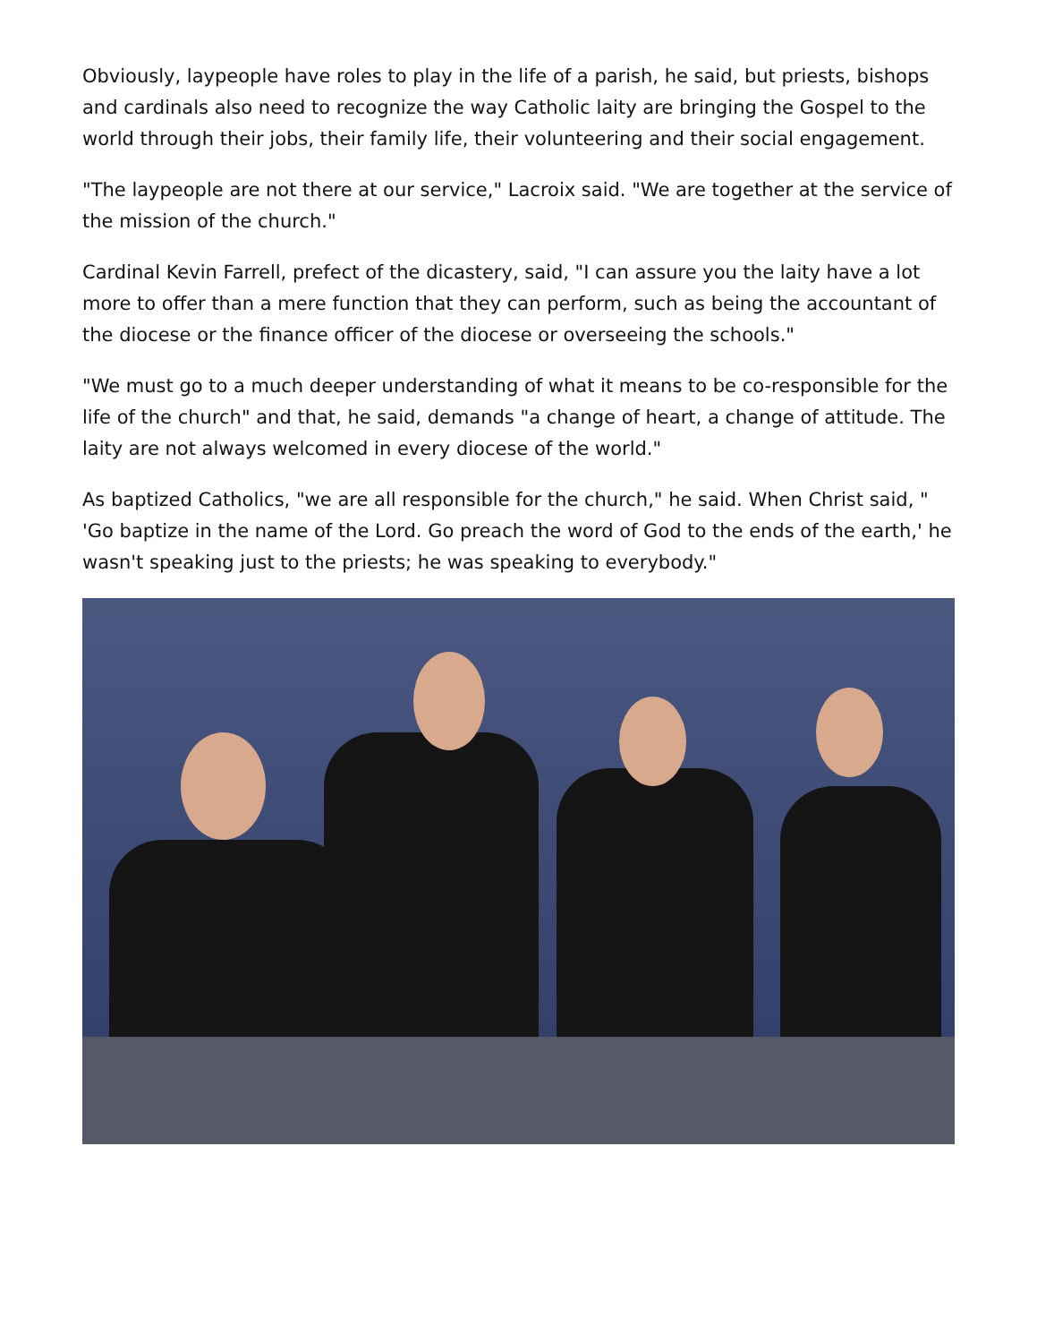Obviously, laypeople have roles to play in the life of a parish, he said, but priests, bishops and cardinals also need to recognize the way Catholic laity are bringing the Gospel to the world through their jobs, their family life, their volunteering and their social engagement.
"The laypeople are not there at our service," Lacroix said. "We are together at the service of the mission of the church."
Cardinal Kevin Farrell, prefect of the dicastery, said, "I can assure you the laity have a lot more to offer than a mere function that they can perform, such as being the accountant of the diocese or the finance officer of the diocese or overseeing the schools."
"We must go to a much deeper understanding of what it means to be co-responsible for the life of the church" and that, he said, demands "a change of heart, a change of attitude. The laity are not always welcomed in every diocese of the world."
As baptized Catholics, "we are all responsible for the church," he said. When Christ said, " 'Go baptize in the name of the Lord. Go preach the word of God to the ends of the earth,' he wasn't speaking just to the priests; he was speaking to everybody."